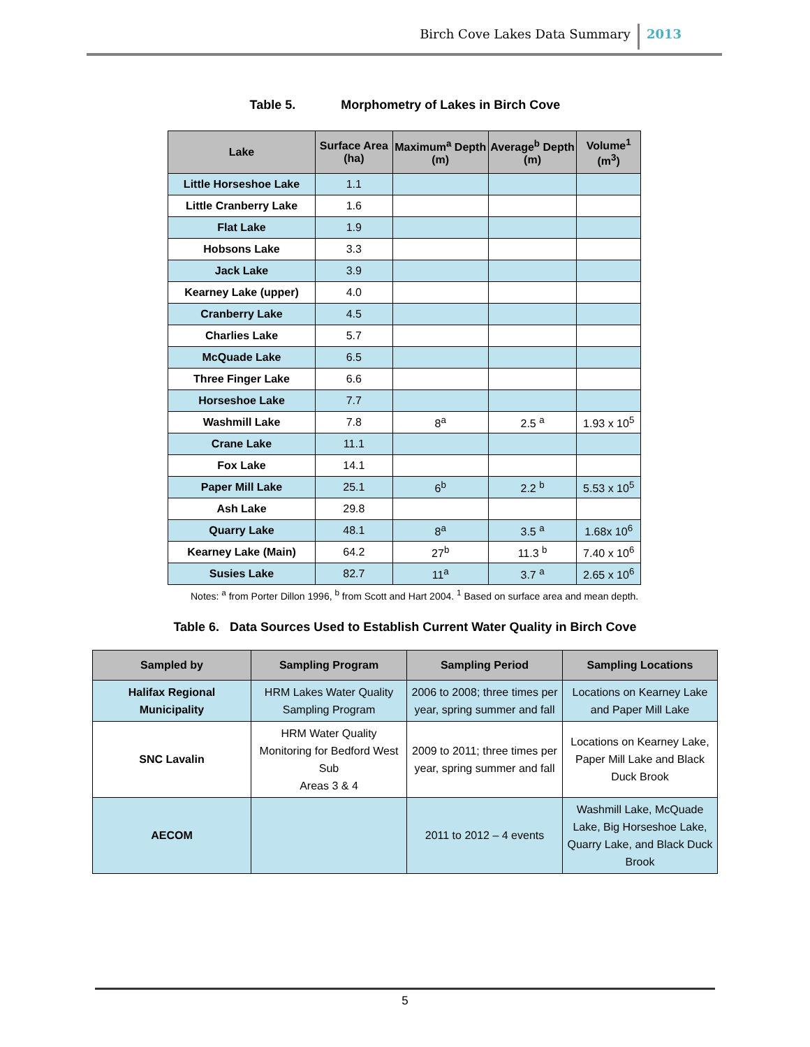Birch Cove Lakes Data Summary 2013
Table 5. Morphometry of Lakes in Birch Cove
| Lake | Surface Area (ha) | Maximum<sup>a</sup> Depth (m) | Average<sup>b</sup> Depth (m) | Volume<sup>1</sup> (m<sup>3</sup>) |
| --- | --- | --- | --- | --- |
| Little Horseshoe Lake | 1.1 | | | |
| Little Cranberry Lake | 1.6 | | | |
| Flat Lake | 1.9 | | | |
| Hobsons Lake | 3.3 | | | |
| Jack Lake | 3.9 | | | |
| Kearney Lake (upper) | 4.0 | | | |
| Cranberry Lake | 4.5 | | | |
| Charlies Lake | 5.7 | | | |
| McQuade Lake | 6.5 | | | |
| Three Finger Lake | 6.6 | | | |
| Horseshoe Lake | 7.7 | | | |
| Washmill Lake | 7.8 | 8<sup>a</sup> | 2.5 <sup>a</sup> | 1.93 x 10<sup>5</sup> |
| Crane Lake | 11.1 | | | |
| Fox Lake | 14.1 | | | |
| Paper Mill Lake | 25.1 | 6<sup>b</sup> | 2.2 <sup>b</sup> | 5.53 x 10<sup>5</sup> |
| Ash Lake | 29.8 | | | |
| Quarry Lake | 48.1 | 8<sup>a</sup> | 3.5 <sup>a</sup> | 1.68x 10<sup>6</sup> |
| Kearney Lake (Main) | 64.2 | 27<sup>b</sup> | 11.3 <sup>b</sup> | 7.40 x 10<sup>6</sup> |
| Susies Lake | 82.7 | 11<sup>a</sup> | 3.7 <sup>a</sup> | 2.65 x 10<sup>6</sup> |
Notes: <sup>a</sup> from Porter Dillon 1996, <sup>b</sup> from Scott and Hart 2004. <sup>1</sup> Based on surface area and mean depth.
Table 6. Data Sources Used to Establish Current Water Quality in Birch Cove
| Sampled by | Sampling Program | Sampling Period | Sampling Locations |
| --- | --- | --- | --- |
| Halifax Regional Municipality | HRM Lakes Water Quality Sampling Program | 2006 to 2008; three times per year, spring summer and fall | Locations on Kearney Lake and Paper Mill Lake |
| SNC Lavalin | HRM Water Quality Monitoring for Bedford West Sub Areas 3 & 4 | 2009 to 2011; three times per year, spring summer and fall | Locations on Kearney Lake, Paper Mill Lake and Black Duck Brook |
| AECOM | | 2011 to 2012 – 4 events | Washmill Lake, McQuade Lake, Big Horseshoe Lake, Quarry Lake, and Black Duck Brook |
5